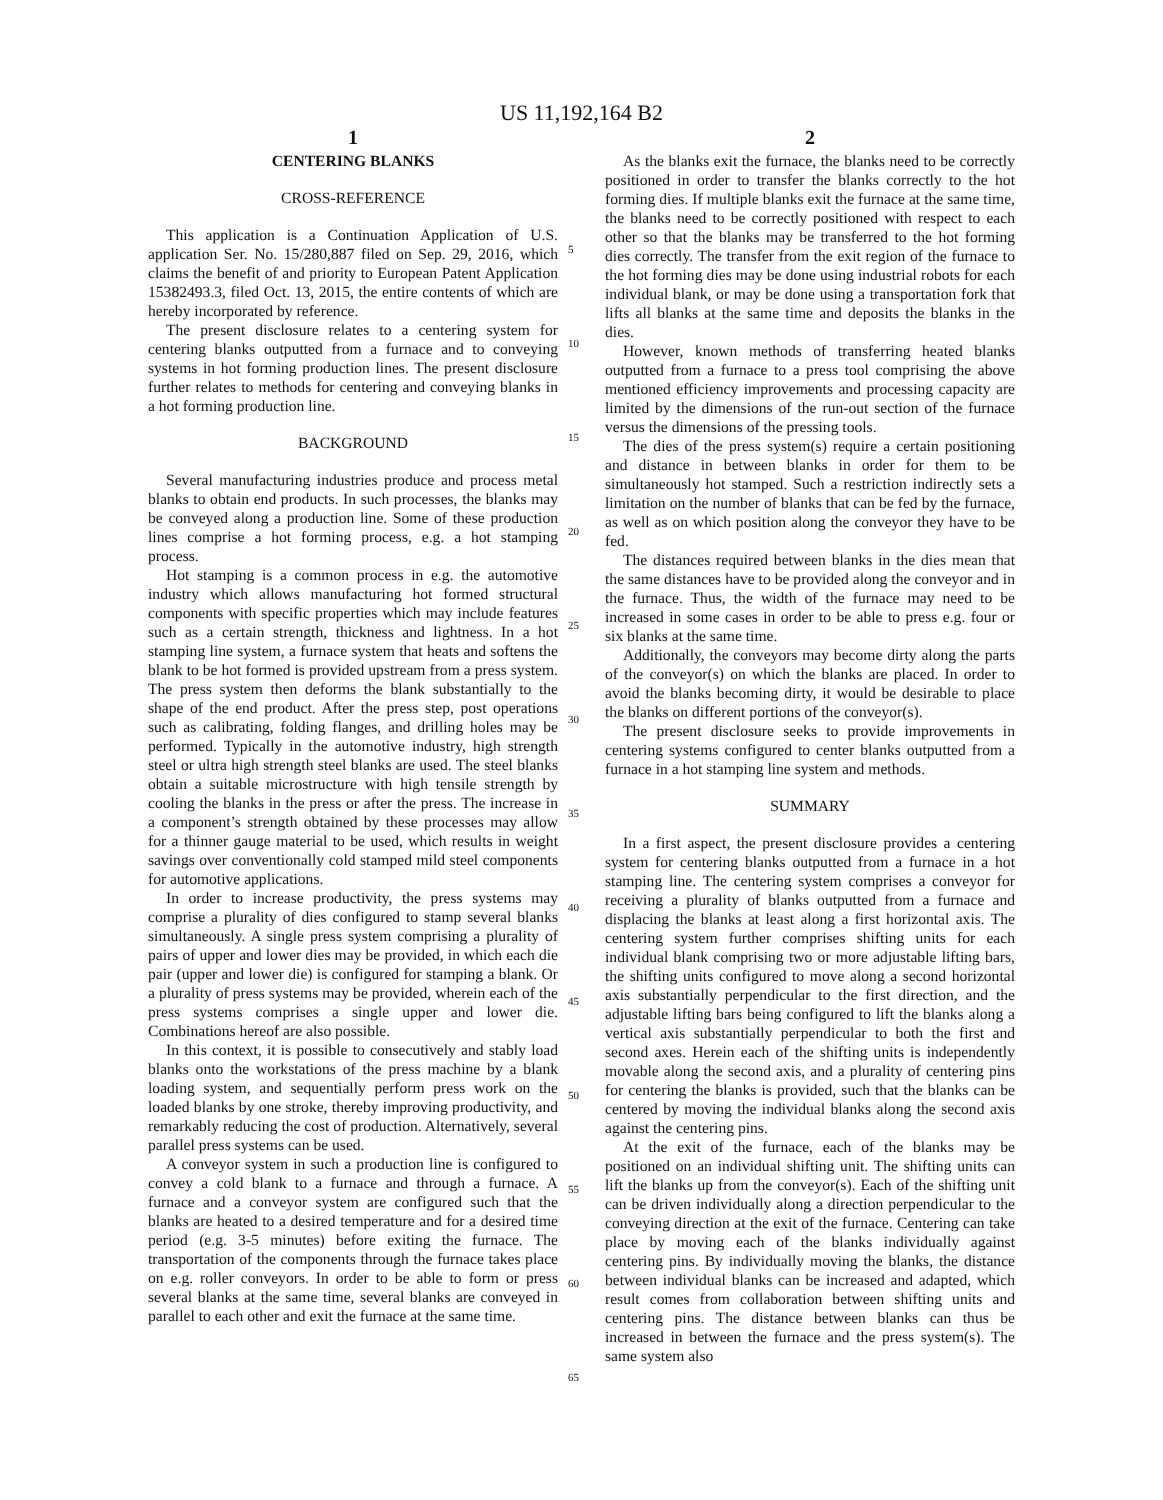US 11,192,164 B2
1
CENTERING BLANKS
CROSS-REFERENCE
This application is a Continuation Application of U.S. application Ser. No. 15/280,887 filed on Sep. 29, 2016, which claims the benefit of and priority to European Patent Application 15382493.3, filed Oct. 13, 2015, the entire contents of which are hereby incorporated by reference.
The present disclosure relates to a centering system for centering blanks outputted from a furnace and to conveying systems in hot forming production lines. The present disclosure further relates to methods for centering and conveying blanks in a hot forming production line.
BACKGROUND
Several manufacturing industries produce and process metal blanks to obtain end products. In such processes, the blanks may be conveyed along a production line. Some of these production lines comprise a hot forming process, e.g. a hot stamping process.
Hot stamping is a common process in e.g. the automotive industry which allows manufacturing hot formed structural components with specific properties which may include features such as a certain strength, thickness and lightness. In a hot stamping line system, a furnace system that heats and softens the blank to be hot formed is provided upstream from a press system. The press system then deforms the blank substantially to the shape of the end product. After the press step, post operations such as calibrating, folding flanges, and drilling holes may be performed. Typically in the automotive industry, high strength steel or ultra high strength steel blanks are used. The steel blanks obtain a suitable microstructure with high tensile strength by cooling the blanks in the press or after the press. The increase in a component’s strength obtained by these processes may allow for a thinner gauge material to be used, which results in weight savings over conventionally cold stamped mild steel components for automotive applications.
In order to increase productivity, the press systems may comprise a plurality of dies configured to stamp several blanks simultaneously. A single press system comprising a plurality of pairs of upper and lower dies may be provided, in which each die pair (upper and lower die) is configured for stamping a blank. Or a plurality of press systems may be provided, wherein each of the press systems comprises a single upper and lower die. Combinations hereof are also possible.
In this context, it is possible to consecutively and stably load blanks onto the workstations of the press machine by a blank loading system, and sequentially perform press work on the loaded blanks by one stroke, thereby improving productivity, and remarkably reducing the cost of production. Alternatively, several parallel press systems can be used.
A conveyor system in such a production line is configured to convey a cold blank to a furnace and through a furnace. A furnace and a conveyor system are configured such that the blanks are heated to a desired temperature and for a desired time period (e.g. 3-5 minutes) before exiting the furnace. The transportation of the components through the furnace takes place on e.g. roller conveyors. In order to be able to form or press several blanks at the same time, several blanks are conveyed in parallel to each other and exit the furnace at the same time.
2
As the blanks exit the furnace, the blanks need to be correctly positioned in order to transfer the blanks correctly to the hot forming dies. If multiple blanks exit the furnace at the same time, the blanks need to be correctly positioned with respect to each other so that the blanks may be transferred to the hot forming dies correctly. The transfer from the exit region of the furnace to the hot forming dies may be done using industrial robots for each individual blank, or may be done using a transportation fork that lifts all blanks at the same time and deposits the blanks in the dies.
However, known methods of transferring heated blanks outputted from a furnace to a press tool comprising the above mentioned efficiency improvements and processing capacity are limited by the dimensions of the run-out section of the furnace versus the dimensions of the pressing tools.
The dies of the press system(s) require a certain positioning and distance in between blanks in order for them to be simultaneously hot stamped. Such a restriction indirectly sets a limitation on the number of blanks that can be fed by the furnace, as well as on which position along the conveyor they have to be fed.
The distances required between blanks in the dies mean that the same distances have to be provided along the conveyor and in the furnace. Thus, the width of the furnace may need to be increased in some cases in order to be able to press e.g. four or six blanks at the same time.
Additionally, the conveyors may become dirty along the parts of the conveyor(s) on which the blanks are placed. In order to avoid the blanks becoming dirty, it would be desirable to place the blanks on different portions of the conveyor(s).
The present disclosure seeks to provide improvements in centering systems configured to center blanks outputted from a furnace in a hot stamping line system and methods.
SUMMARY
In a first aspect, the present disclosure provides a centering system for centering blanks outputted from a furnace in a hot stamping line. The centering system comprises a conveyor for receiving a plurality of blanks outputted from a furnace and displacing the blanks at least along a first horizontal axis. The centering system further comprises shifting units for each individual blank comprising two or more adjustable lifting bars, the shifting units configured to move along a second horizontal axis substantially perpendicular to the first direction, and the adjustable lifting bars being configured to lift the blanks along a vertical axis substantially perpendicular to both the first and second axes. Herein each of the shifting units is independently movable along the second axis, and a plurality of centering pins for centering the blanks is provided, such that the blanks can be centered by moving the individual blanks along the second axis against the centering pins.
At the exit of the furnace, each of the blanks may be positioned on an individual shifting unit. The shifting units can lift the blanks up from the conveyor(s). Each of the shifting unit can be driven individually along a direction perpendicular to the conveying direction at the exit of the furnace. Centering can take place by moving each of the blanks individually against centering pins. By individually moving the blanks, the distance between individual blanks can be increased and adapted, which result comes from collaboration between shifting units and centering pins. The distance between blanks can thus be increased in between the furnace and the press system(s). The same system also
5
10
15
20
25
30
35
40
45
50
55
60
65